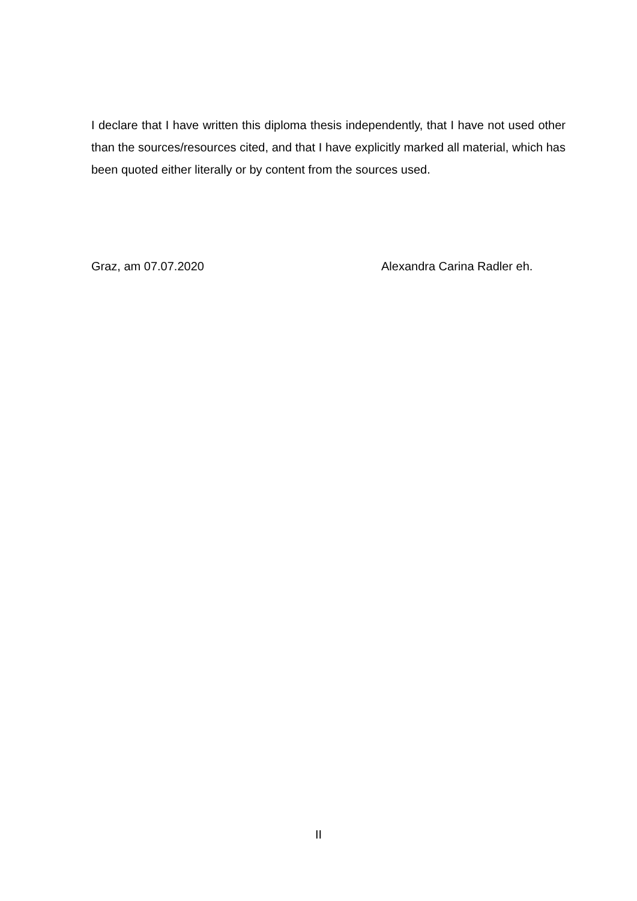I declare that I have written this diploma thesis independently, that I have not used other than the sources/resources cited, and that I have explicitly marked all material, which has been quoted either literally or by content from the sources used.
Graz, am 07.07.2020 Alexandra Carina Radler eh.
II